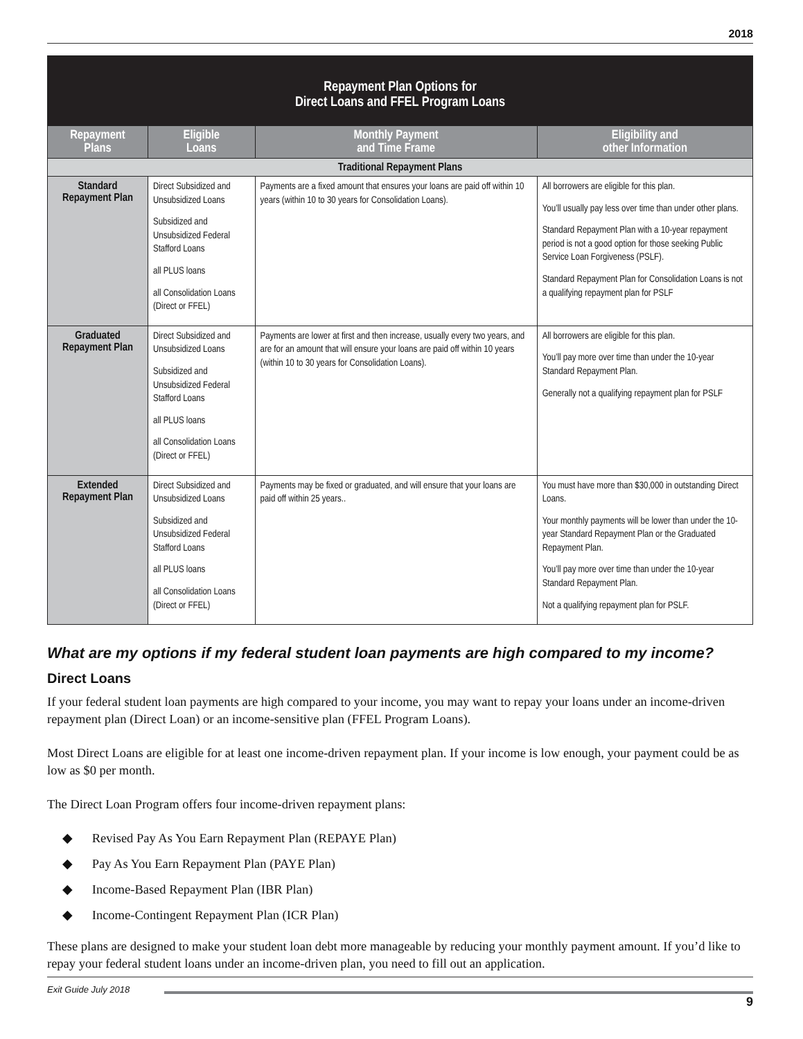2018
| Repayment Plan Options for Direct Loans and FFEL Program Loans | | | |
| --- | --- | --- | --- |
| Repayment Plans | Eligible Loans | Monthly Payment and Time Frame | Eligibility and other Information |
| Traditional Repayment Plans | | | |
| Standard Repayment Plan | Direct Subsidized and Unsubsidized Loans Subsidized and Unsubsidized Federal Stafford Loans all PLUS loans all Consolidation Loans (Direct or FFEL) | Payments are a fixed amount that ensures your loans are paid off within 10 years (within 10 to 30 years for Consolidation Loans). | All borrowers are eligible for this plan. You’ll usually pay less over time than under other plans. Standard Repayment Plan with a 10-year repayment period is not a good option for those seeking Public Service Loan Forgiveness (PSLF). Standard Repayment Plan for Consolidation Loans is not a qualifying repayment plan for PSLF |
| Graduated Repayment Plan | Direct Subsidized and Unsubsidized Loans Subsidized and Unsubsidized Federal Stafford Loans all PLUS loans all Consolidation Loans (Direct or FFEL) | Payments are lower at first and then increase, usually every two years, and are for an amount that will ensure your loans are paid off within 10 years (within 10 to 30 years for Consolidation Loans). | All borrowers are eligible for this plan. You’ll pay more over time than under the 10-year Standard Repayment Plan. Generally not a qualifying repayment plan for PSLF |
| Extended Repayment Plan | Direct Subsidized and Unsubsidized Loans Subsidized and Unsubsidized Federal Stafford Loans all PLUS loans all Consolidation Loans (Direct or FFEL) | Payments may be fixed or graduated, and will ensure that your loans are paid off within 25 years.. | You must have more than $30,000 in outstanding Direct Loans. Your monthly payments will be lower than under the 10-year Standard Repayment Plan or the Graduated Repayment Plan. You’ll pay more over time than under the 10-year Standard Repayment Plan. Not a qualifying repayment plan for PSLF. |
What are my options if my federal student loan payments are high compared to my income?
Direct Loans
If your federal student loan payments are high compared to your income, you may want to repay your loans under an income-driven repayment plan (Direct Loan) or an income-sensitive plan (FFEL Program Loans).
Most Direct Loans are eligible for at least one income-driven repayment plan. If your income is low enough, your payment could be as low as $0 per month.
The Direct Loan Program offers four income-driven repayment plans:
◆ Revised Pay As You Earn Repayment Plan (REPAYE Plan)
◆ Pay As You Earn Repayment Plan (PAYE Plan)
◆ Income-Based Repayment Plan (IBR Plan)
◆ Income-Contingent Repayment Plan (ICR Plan)
These plans are designed to make your student loan debt more manageable by reducing your monthly payment amount. If you’d like to repay your federal student loans under an income-driven plan, you need to fill out an application.
Exit Guide July 2018
9